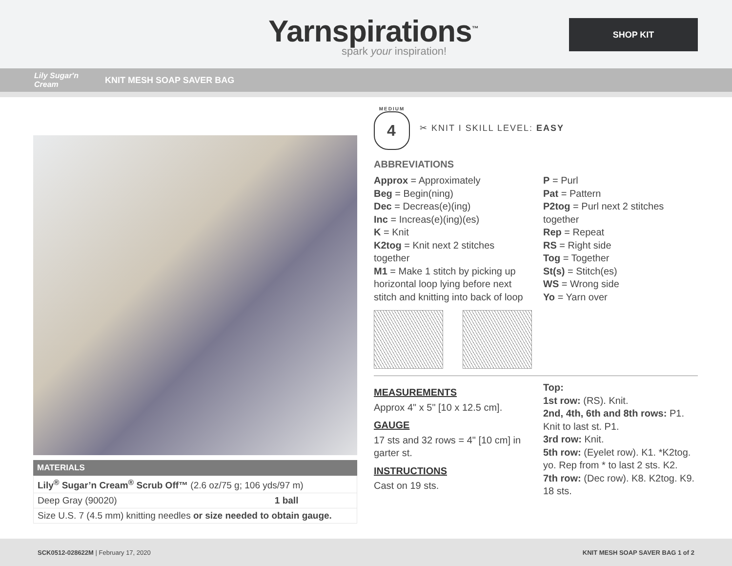Yarnspirations<sup>™</sup>
spark your inspiration!
SHOP KIT
Lily Sugar'n Cream KNIT MESH SOAP SAVER BAG
MATERIALS
| Lily<sup>®</sup> Sugar’n Cream<sup>®</sup> Scrub Off™ (2.6 oz/75 g; 106 yds/97 m) | |
| Deep Gray (90020) | 1 ball |
| Size U.S. 7 (4.5 mm) knitting needles or size needed to obtain gauge. | |
MEDIUM
4
✂ KNIT I SKILL LEVEL: EASY
ABBREVIATIONS
Approx = Approximately
Beg = Begin(ning)
Dec = Decreas(e)(ing)
Inc = Increas(e)(ing)(es)
K = Knit
K2tog = Knit next 2 stitches together
M1 = Make 1 stitch by picking up horizontal loop lying before next stitch and knitting into back of loop
P = Purl
Pat = Pattern
P2tog = Purl next 2 stitches together
Rep = Repeat
RS = Right side
Tog = Together
St(s) = Stitch(es)
WS = Wrong side
Yo = Yarn over
MEASUREMENTS
Approx 4" x 5" [10 x 12.5 cm].
GAUGE
17 sts and 32 rows = 4" [10 cm] in garter st.
INSTRUCTIONS
Cast on 19 sts.
Top:
1st row: (RS). Knit.
2nd, 4th, 6th and 8th rows: P1. Knit to last st. P1.
3rd row: Knit.
5th row: (Eyelet row). K1. *K2tog. yo. Rep from * to last 2 sts. K2.
7th row: (Dec row). K8. K2tog. K9. 18 sts.
SCK0512-028622M | February 17, 2020 KNIT MESH SOAP SAVER BAG 1 of 2